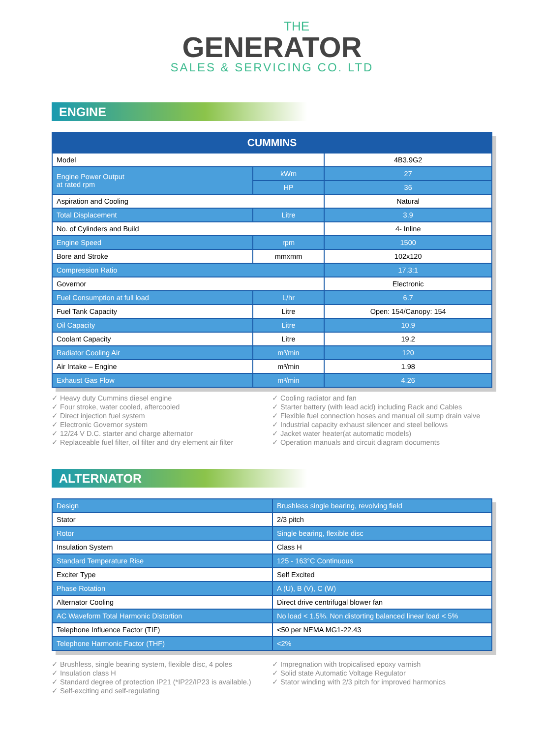THE
GENERATOR
SALES & SERVICING CO. LTD
ENGINE
| CUMMINS | | |
| --- | --- | --- |
| Model | | 4B3.9G2 |
| Engine Power Output at rated rpm | kWm | 27 |
| | HP | 36 |
| Aspiration and Cooling | | Natural |
| Total Displacement | Litre | 3.9 |
| No. of Cylinders and Build | | 4- Inline |
| Engine Speed | rpm | 1500 |
| Bore and Stroke | mmxmm | 102x120 |
| Compression Ratio | | 17.3:1 |
| Governor | | Electronic |
| Fuel Consumption at full load | L/hr | 6.7 |
| Fuel Tank Capacity | Litre | Open: 154/Canopy: 154 |
| Oil Capacity | Litre | 10.9 |
| Coolant Capacity | Litre | 19.2 |
| Radiator Cooling Air | m³/min | 120 |
| Air Intake – Engine | m³/min | 1.98 |
| Exhaust Gas Flow | m³/min | 4.26 |
✓ Heavy duty Cummins diesel engine
✓ Four stroke, water cooled, aftercooled
✓ Direct injection fuel system
✓ Electronic Governor system
✓ 12/24 V D.C. starter and charge alternator
✓ Replaceable fuel filter, oil filter and dry element air filter
✓ Cooling radiator and fan
✓ Starter battery (with lead acid) including Rack and Cables
✓ Flexible fuel connection hoses and manual oil sump drain valve
✓ Industrial capacity exhaust silencer and steel bellows
✓ Jacket water heater(at automatic models)
✓ Operation manuals and circuit diagram documents
ALTERNATOR
| Design | Brushless single bearing, revolving field |
| Stator | 2/3 pitch |
| Rotor | Single bearing, flexible disc |
| Insulation System | Class H |
| Standard Temperature Rise | 125 - 163°C Continuous |
| Exciter Type | Self Excited |
| Phase Rotation | A (U), B (V), C (W) |
| Alternator Cooling | Direct drive centrifugal blower fan |
| AC Waveform Total Harmonic Distortion | No load < 1.5%. Non distorting balanced linear load < 5% |
| Telephone Influence Factor (TIF) | <50 per NEMA MG1-22.43 |
| Telephone Harmonic Factor (THF) | <2% |
✓ Brushless, single bearing system, flexible disc, 4 poles
✓ Insulation class H
✓ Standard degree of protection IP21 (*IP22/IP23 is available.)
✓ Self-exciting and self-regulating
✓ Impregnation with tropicalised epoxy varnish
✓ Solid state Automatic Voltage Regulator
✓ Stator winding with 2/3 pitch for improved harmonics